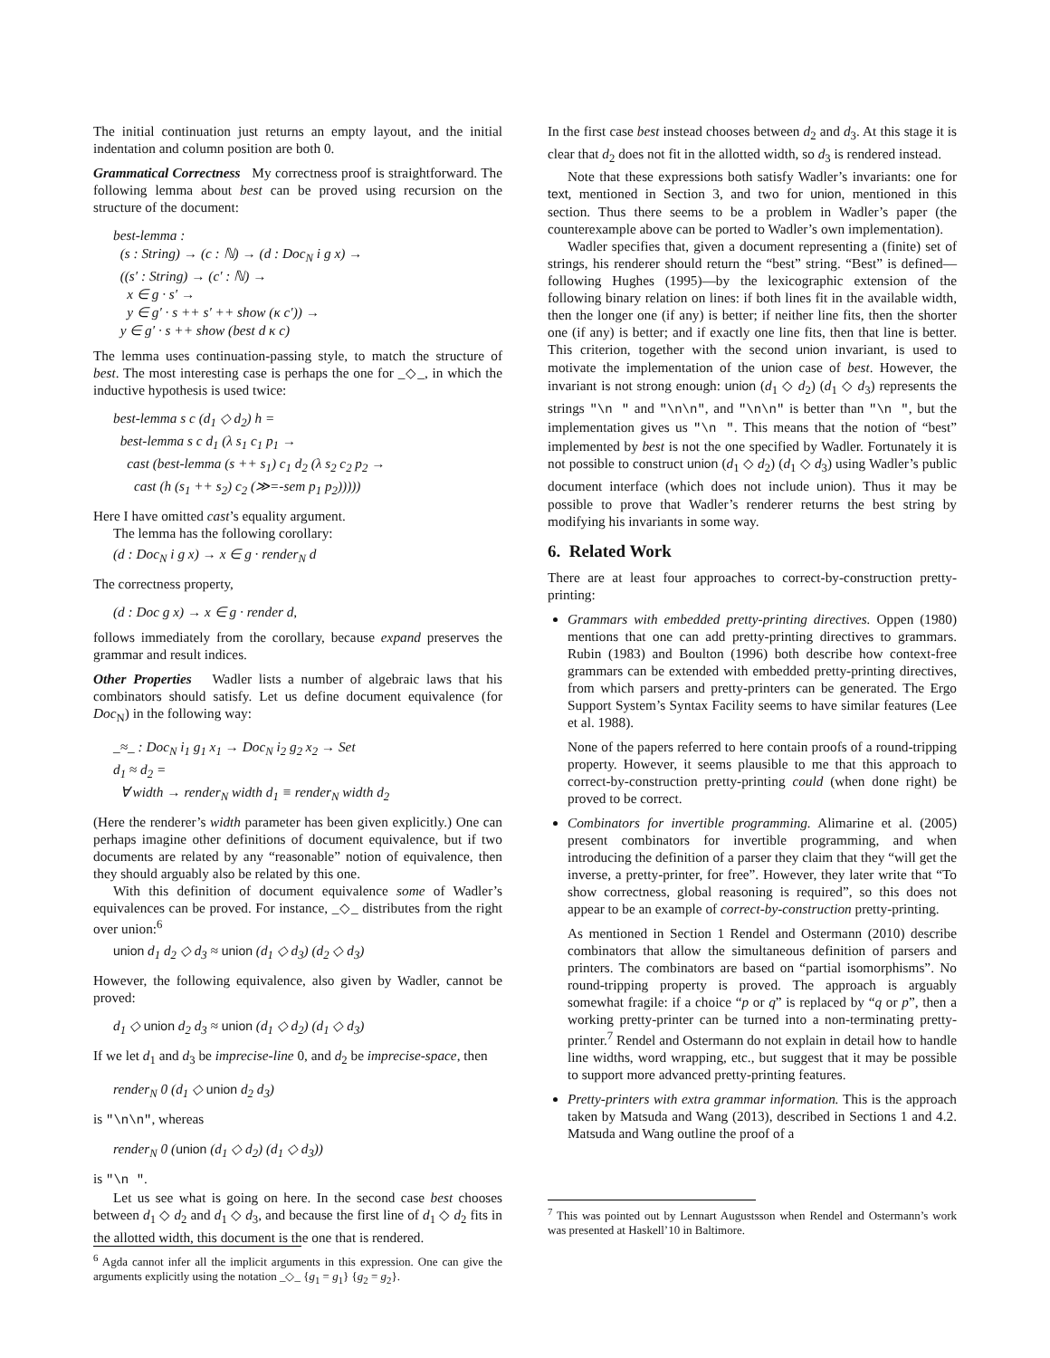The initial continuation just returns an empty layout, and the initial indentation and column position are both 0.
Grammatical Correctness My correctness proof is straightforward. The following lemma about best can be proved using recursion on the structure of the document:
best-lemma :
(s : String) → (c : ℕ) → (d : Doc<sub>N</sub> i g x) →
((s′ : String) → (c′ : ℕ) →
x ∈ g · s′ →
y ∈ g′ · s ++ s′ ++ show (κ c′)) →
y ∈ g′ · s ++ show (best d κ c)
The lemma uses continuation-passing style, to match the structure of best. The most interesting case is perhaps the one for _◇_, in which the inductive hypothesis is used twice:
best-lemma s c (d<sub>1</sub> ◇ d<sub>2</sub>) h =
best-lemma s c d<sub>1</sub> (λ s<sub>1</sub> c<sub>1</sub> p<sub>1</sub> →
cast (best-lemma (s ++ s<sub>1</sub>) c<sub>1</sub> d<sub>2</sub> (λ s<sub>2</sub> c<sub>2</sub> p<sub>2</sub> →
cast (h (s<sub>1</sub> ++ s<sub>2</sub>) c<sub>2</sub> (≫=-sem p<sub>1</sub> p<sub>2</sub>)))))
Here I have omitted cast’s equality argument.
The lemma has the following corollary:
(d : Doc<sub>N</sub> i g x) → x ∈ g · render<sub>N</sub> d
The correctness property,
(d : Doc g x) → x ∈ g · render d,
follows immediately from the corollary, because expand preserves the grammar and result indices.
Other Properties Wadler lists a number of algebraic laws that his combinators should satisfy. Let us define document equivalence (for Doc<sub>N</sub>) in the following way:
_≈_ : Doc<sub>N</sub> i<sub>1</sub> g<sub>1</sub> x<sub>1</sub> → Doc<sub>N</sub> i<sub>2</sub> g<sub>2</sub> x<sub>2</sub> → Set
d<sub>1</sub> ≈ d<sub>2</sub> =
∀ width → render<sub>N</sub> width d<sub>1</sub> ≡ render<sub>N</sub> width d<sub>2</sub>
(Here the renderer’s width parameter has been given explicitly.) One can perhaps imagine other definitions of document equivalence, but if two documents are related by any “reasonable” notion of equivalence, then they should arguably also be related by this one.
With this definition of document equivalence some of Wadler’s equivalences can be proved. For instance, _◇_ distributes from the right over union:<sup>6</sup>
union d<sub>1</sub> d<sub>2</sub> ◇ d<sub>3</sub> ≈ union (d<sub>1</sub> ◇ d<sub>3</sub>) (d<sub>2</sub> ◇ d<sub>3</sub>)
However, the following equivalence, also given by Wadler, cannot be proved:
d<sub>1</sub> ◇ union d<sub>2</sub> d<sub>3</sub> ≈ union (d<sub>1</sub> ◇ d<sub>2</sub>) (d<sub>1</sub> ◇ d<sub>3</sub>)
If we let d<sub>1</sub> and d<sub>3</sub> be imprecise-line 0, and d<sub>2</sub> be imprecise-space, then
render<sub>N</sub> 0 (d<sub>1</sub> ◇ union d<sub>2</sub> d<sub>3</sub>)
is "\n\n", whereas
render<sub>N</sub> 0 (union (d<sub>1</sub> ◇ d<sub>2</sub>) (d<sub>1</sub> ◇ d<sub>3</sub>))
is "\n ".
Let us see what is going on here. In the second case best chooses between d<sub>1</sub> ◇ d<sub>2</sub> and d<sub>1</sub> ◇ d<sub>3</sub>, and because the first line of d<sub>1</sub> ◇ d<sub>2</sub> fits in the allotted width, this document is the one that is rendered.
<sup>6</sup> Agda cannot infer all the implicit arguments in this expression. One can give the arguments explicitly using the notation _◇_ {g<sub>1</sub> = g<sub>1</sub>} {g<sub>2</sub> = g<sub>2</sub>}.
In the first case best instead chooses between d<sub>2</sub> and d<sub>3</sub>. At this stage it is clear that d<sub>2</sub> does not fit in the allotted width, so d<sub>3</sub> is rendered instead.
Note that these expressions both satisfy Wadler’s invariants: one for text, mentioned in Section 3, and two for union, mentioned in this section. Thus there seems to be a problem in Wadler’s paper (the counterexample above can be ported to Wadler’s own implementation).
Wadler specifies that, given a document representing a (finite) set of strings, his renderer should return the “best” string. “Best” is defined—following Hughes (1995)—by the lexicographic extension of the following binary relation on lines: if both lines fit in the available width, then the longer one (if any) is better; if neither line fits, then the shorter one (if any) is better; and if exactly one line fits, then that line is better. This criterion, together with the second union invariant, is used to motivate the implementation of the union case of best. However, the invariant is not strong enough: union (d<sub>1</sub> ◇ d<sub>2</sub>) (d<sub>1</sub> ◇ d<sub>3</sub>) represents the strings "\n " and "\n\n", and "\n\n" is better than "\n ", but the implementation gives us "\n ". This means that the notion of “best” implemented by best is not the one specified by Wadler. Fortunately it is not possible to construct union (d<sub>1</sub> ◇ d<sub>2</sub>) (d<sub>1</sub> ◇ d<sub>3</sub>) using Wadler’s public document interface (which does not include union). Thus it may be possible to prove that Wadler’s renderer returns the best string by modifying his invariants in some way.
6. Related Work
There are at least four approaches to correct-by-construction pretty-printing:
Grammars with embedded pretty-printing directives. Oppen (1980) mentions that one can add pretty-printing directives to grammars. Rubin (1983) and Boulton (1996) both describe how context-free grammars can be extended with embedded pretty-printing directives, from which parsers and pretty-printers can be generated. The Ergo Support System’s Syntax Facility seems to have similar features (Lee et al. 1988).
None of the papers referred to here contain proofs of a round-tripping property. However, it seems plausible to me that this approach to correct-by-construction pretty-printing could (when done right) be proved to be correct.
Combinators for invertible programming. Alimarine et al. (2005) present combinators for invertible programming, and when introducing the definition of a parser they claim that they “will get the inverse, a pretty-printer, for free”. However, they later write that “To show correctness, global reasoning is required”, so this does not appear to be an example of correct-by-construction pretty-printing.
As mentioned in Section 1 Rendel and Ostermann (2010) describe combinators that allow the simultaneous definition of parsers and printers. The combinators are based on “partial isomorphisms”. No round-tripping property is proved. The approach is arguably somewhat fragile: if a choice “p or q” is replaced by “q or p”, then a working pretty-printer can be turned into a non-terminating pretty-printer.<sup>7</sup> Rendel and Ostermann do not explain in detail how to handle line widths, word wrapping, etc., but suggest that it may be possible to support more advanced pretty-printing features.
Pretty-printers with extra grammar information. This is the approach taken by Matsuda and Wang (2013), described in Sections 1 and 4.2. Matsuda and Wang outline the proof of a
<sup>7</sup> This was pointed out by Lennart Augustsson when Rendel and Ostermann’s work was presented at Haskell’10 in Baltimore.